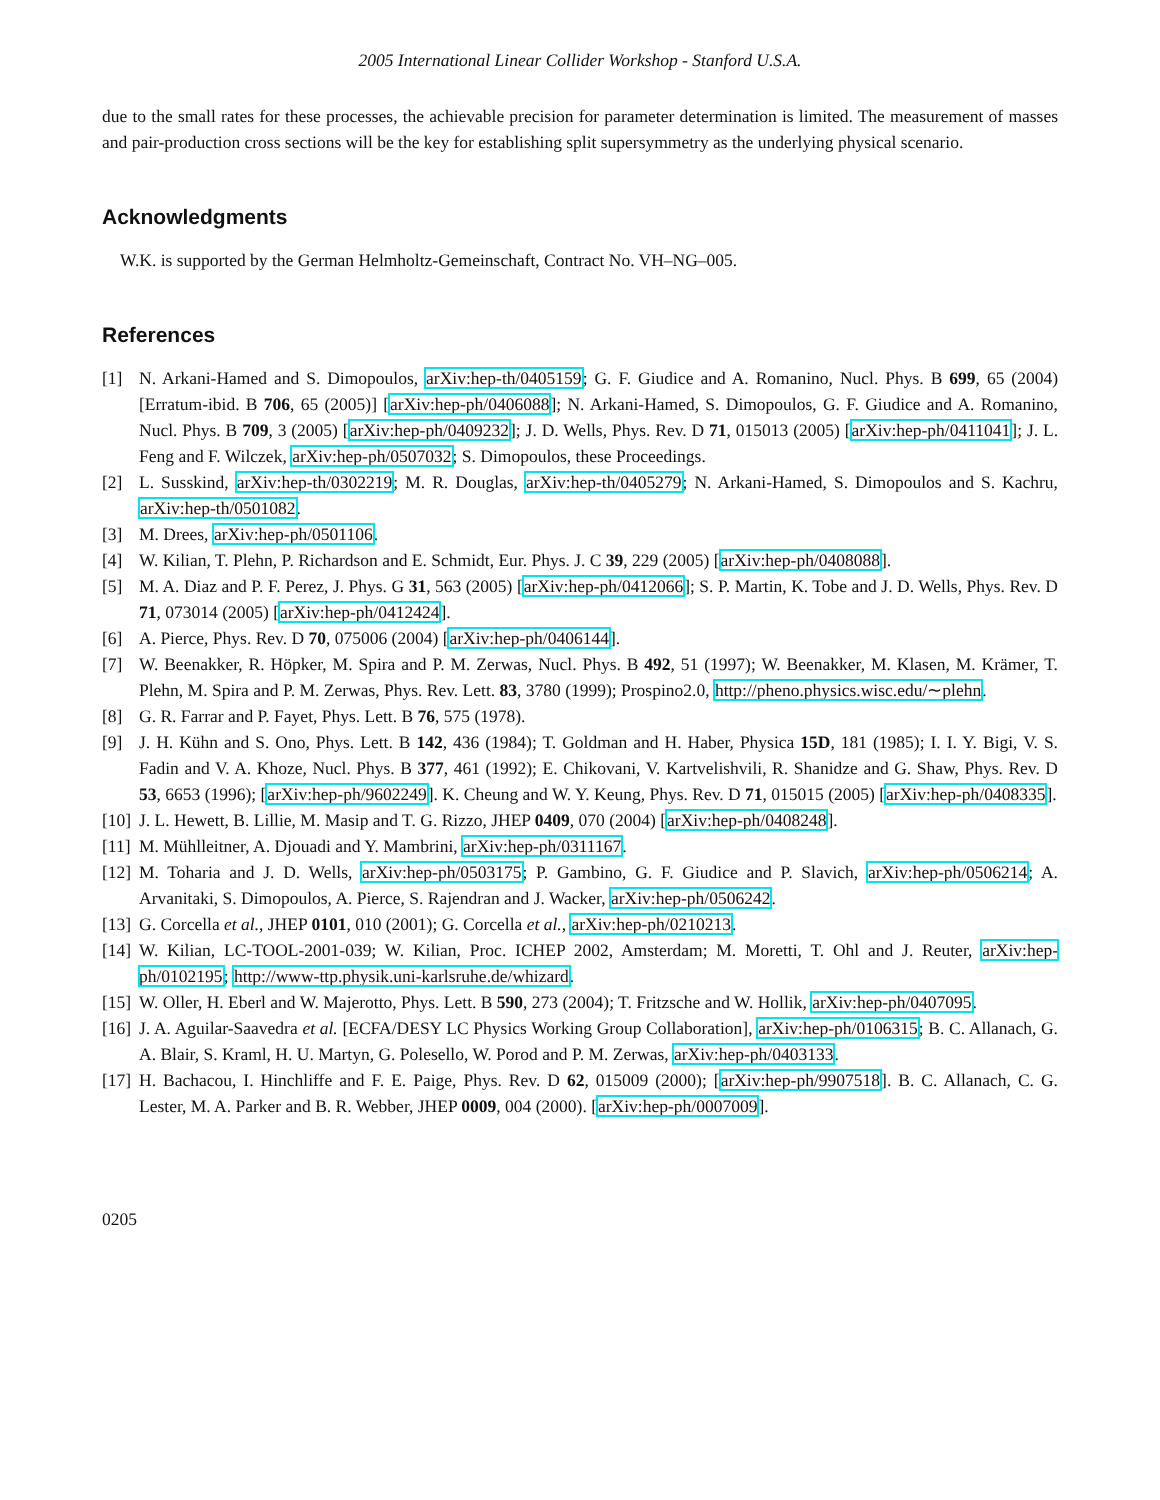2005 International Linear Collider Workshop - Stanford U.S.A.
due to the small rates for these processes, the achievable precision for parameter determination is limited. The measurement of masses and pair-production cross sections will be the key for establishing split supersymmetry as the underlying physical scenario.
Acknowledgments
W.K. is supported by the German Helmholtz-Gemeinschaft, Contract No. VH–NG–005.
References
[1] N. Arkani-Hamed and S. Dimopoulos, arXiv:hep-th/0405159; G. F. Giudice and A. Romanino, Nucl. Phys. B 699, 65 (2004) [Erratum-ibid. B 706, 65 (2005)] [arXiv:hep-ph/0406088]; N. Arkani-Hamed, S. Dimopoulos, G. F. Giudice and A. Romanino, Nucl. Phys. B 709, 3 (2005) [arXiv:hep-ph/0409232]; J. D. Wells, Phys. Rev. D 71, 015013 (2005) [arXiv:hep-ph/0411041]; J. L. Feng and F. Wilczek, arXiv:hep-ph/0507032; S. Dimopoulos, these Proceedings.
[2] L. Susskind, arXiv:hep-th/0302219; M. R. Douglas, arXiv:hep-th/0405279; N. Arkani-Hamed, S. Dimopoulos and S. Kachru, arXiv:hep-th/0501082.
[3] M. Drees, arXiv:hep-ph/0501106.
[4] W. Kilian, T. Plehn, P. Richardson and E. Schmidt, Eur. Phys. J. C 39, 229 (2005) [arXiv:hep-ph/0408088].
[5] M. A. Diaz and P. F. Perez, J. Phys. G 31, 563 (2005) [arXiv:hep-ph/0412066]; S. P. Martin, K. Tobe and J. D. Wells, Phys. Rev. D 71, 073014 (2005) [arXiv:hep-ph/0412424].
[6] A. Pierce, Phys. Rev. D 70, 075006 (2004) [arXiv:hep-ph/0406144].
[7] W. Beenakker, R. Höpker, M. Spira and P. M. Zerwas, Nucl. Phys. B 492, 51 (1997); W. Beenakker, M. Klasen, M. Krämer, T. Plehn, M. Spira and P. M. Zerwas, Phys. Rev. Lett. 83, 3780 (1999); Prospino2.0, http://pheno.physics.wisc.edu/∼plehn.
[8] G. R. Farrar and P. Fayet, Phys. Lett. B 76, 575 (1978).
[9] J. H. Kühn and S. Ono, Phys. Lett. B 142, 436 (1984); T. Goldman and H. Haber, Physica 15D, 181 (1985); I. I. Y. Bigi, V. S. Fadin and V. A. Khoze, Nucl. Phys. B 377, 461 (1992); E. Chikovani, V. Kartvelishvili, R. Shanidze and G. Shaw, Phys. Rev. D 53, 6653 (1996); [arXiv:hep-ph/9602249]. K. Cheung and W. Y. Keung, Phys. Rev. D 71, 015015 (2005) [arXiv:hep-ph/0408335].
[10] J. L. Hewett, B. Lillie, M. Masip and T. G. Rizzo, JHEP 0409, 070 (2004) [arXiv:hep-ph/0408248].
[11] M. Mühlleitner, A. Djouadi and Y. Mambrini, arXiv:hep-ph/0311167.
[12] M. Toharia and J. D. Wells, arXiv:hep-ph/0503175; P. Gambino, G. F. Giudice and P. Slavich, arXiv:hep-ph/0506214; A. Arvanitaki, S. Dimopoulos, A. Pierce, S. Rajendran and J. Wacker, arXiv:hep-ph/0506242.
[13] G. Corcella et al., JHEP 0101, 010 (2001); G. Corcella et al., arXiv:hep-ph/0210213.
[14] W. Kilian, LC-TOOL-2001-039; W. Kilian, Proc. ICHEP 2002, Amsterdam; M. Moretti, T. Ohl and J. Reuter, arXiv:hep-ph/0102195; http://www-ttp.physik.uni-karlsruhe.de/whizard.
[15] W. Oller, H. Eberl and W. Majerotto, Phys. Lett. B 590, 273 (2004); T. Fritzsche and W. Hollik, arXiv:hep-ph/0407095.
[16] J. A. Aguilar-Saavedra et al. [ECFA/DESY LC Physics Working Group Collaboration], arXiv:hep-ph/0106315; B. C. Allanach, G. A. Blair, S. Kraml, H. U. Martyn, G. Polesello, W. Porod and P. M. Zerwas, arXiv:hep-ph/0403133.
[17] H. Bachacou, I. Hinchliffe and F. E. Paige, Phys. Rev. D 62, 015009 (2000); [arXiv:hep-ph/9907518]. B. C. Allanach, C. G. Lester, M. A. Parker and B. R. Webber, JHEP 0009, 004 (2000). [arXiv:hep-ph/0007009].
0205